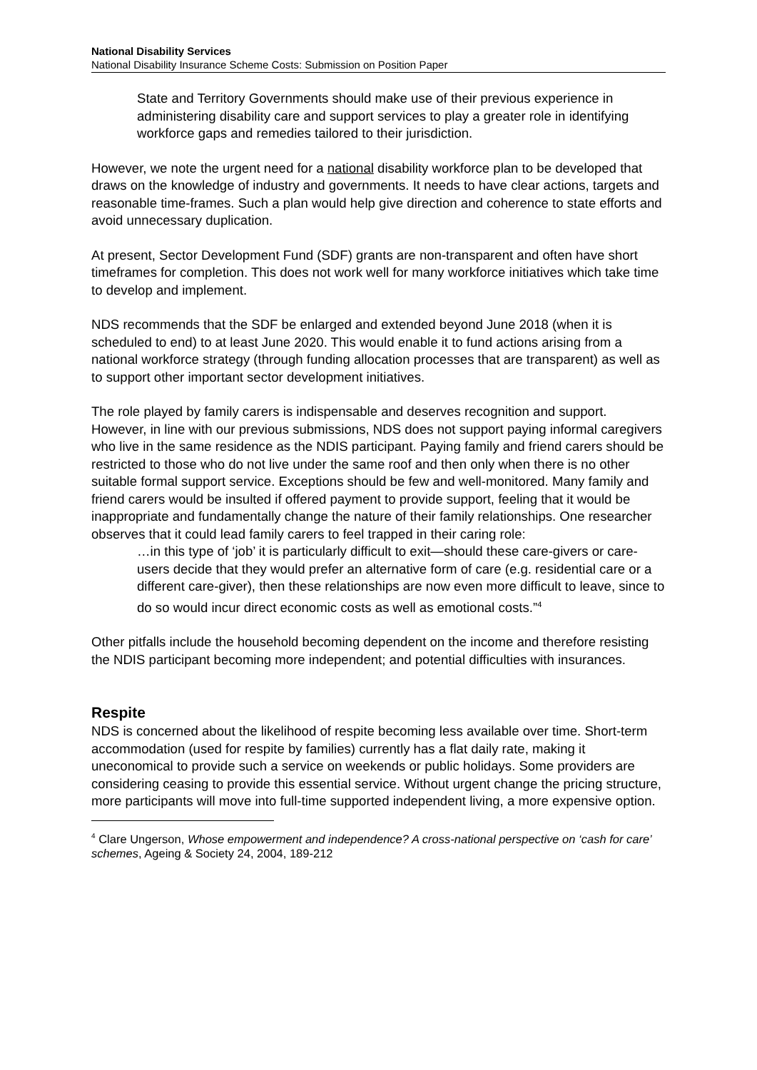National Disability Services
National Disability Insurance Scheme Costs: Submission on Position Paper
State and Territory Governments should make use of their previous experience in administering disability care and support services to play a greater role in identifying workforce gaps and remedies tailored to their jurisdiction.
However, we note the urgent need for a national disability workforce plan to be developed that draws on the knowledge of industry and governments. It needs to have clear actions, targets and reasonable time-frames. Such a plan would help give direction and coherence to state efforts and avoid unnecessary duplication.
At present, Sector Development Fund (SDF) grants are non-transparent and often have short timeframes for completion. This does not work well for many workforce initiatives which take time to develop and implement.
NDS recommends that the SDF be enlarged and extended beyond June 2018 (when it is scheduled to end) to at least June 2020. This would enable it to fund actions arising from a national workforce strategy (through funding allocation processes that are transparent) as well as to support other important sector development initiatives.
The role played by family carers is indispensable and deserves recognition and support. However, in line with our previous submissions, NDS does not support paying informal caregivers who live in the same residence as the NDIS participant. Paying family and friend carers should be restricted to those who do not live under the same roof and then only when there is no other suitable formal support service. Exceptions should be few and well-monitored. Many family and friend carers would be insulted if offered payment to provide support, feeling that it would be inappropriate and fundamentally change the nature of their family relationships. One researcher observes that it could lead family carers to feel trapped in their caring role:
…in this type of ‘job’ it is particularly difficult to exit—should these care-givers or care-users decide that they would prefer an alternative form of care (e.g. residential care or a different care-giver), then these relationships are now even more difficult to leave, since to do so would incur direct economic costs as well as emotional costs.”<sup>4</sup>
Other pitfalls include the household becoming dependent on the income and therefore resisting the NDIS participant becoming more independent; and potential difficulties with insurances.
Respite
NDS is concerned about the likelihood of respite becoming less available over time. Short-term accommodation (used for respite by families) currently has a flat daily rate, making it uneconomical to provide such a service on weekends or public holidays. Some providers are considering ceasing to provide this essential service. Without urgent change the pricing structure, more participants will move into full-time supported independent living, a more expensive option.
<sup>4</sup> Clare Ungerson, Whose empowerment and independence? A cross-national perspective on ‘cash for care’ schemes, Ageing & Society 24, 2004, 189-212